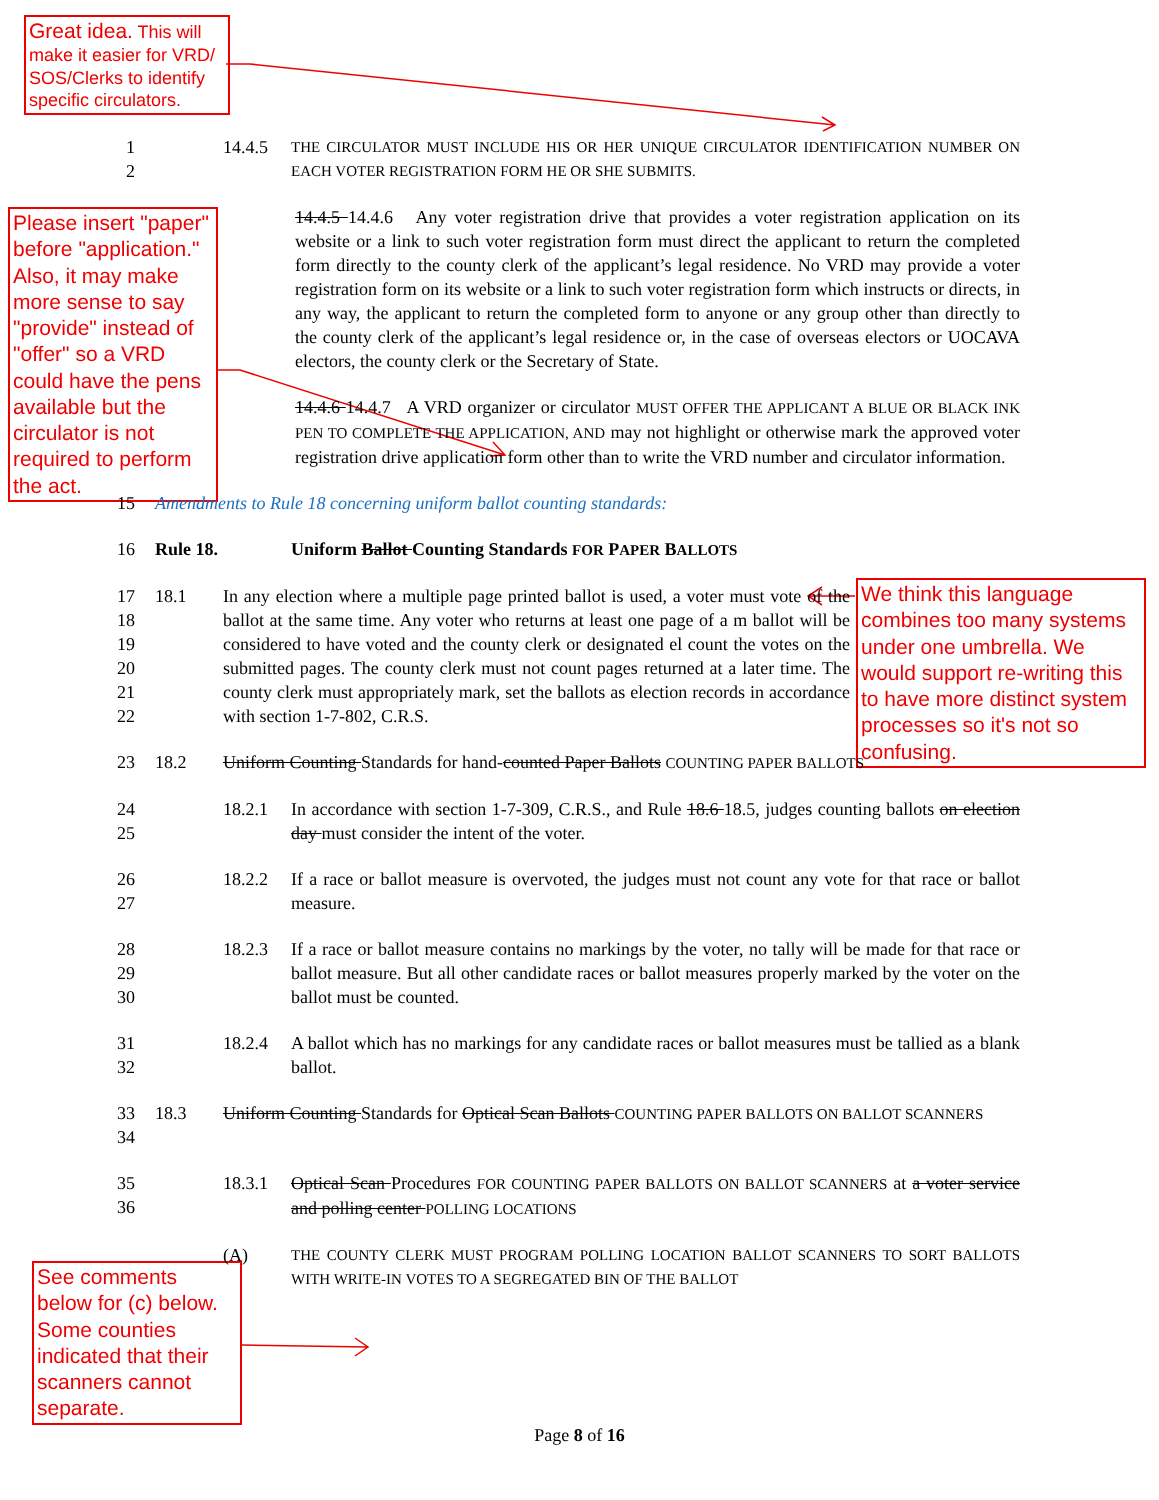Great idea. This will make it easier for VRD/ SOS/Clerks to identify specific circulators.
Please insert "paper" before "application." Also, it may make more sense to say "provide" instead of "offer" so a VRD could have the pens available but the circulator is not required to perform the act.
We think this language combines too many systems under one umbrella. We would support re-writing this to have more distinct system processes so it's not so confusing.
See comments below for (c) below. Some counties indicated that their scanners cannot separate.
1
2
14.4.5
THE CIRCULATOR MUST INCLUDE HIS OR HER UNIQUE CIRCULATOR IDENTIFICATION NUMBER ON EACH VOTER REGISTRATION FORM HE OR SHE SUBMITS.
14.4.5 14.4.6 Any voter registration drive that provides a voter registration application on its website or a link to such voter registration form must direct the applicant to return the completed form directly to the county clerk of the applicant’s legal residence. No VRD may provide a voter registration form on its website or a link to such voter registration form which instructs or directs, in any way, the applicant to return the completed form to anyone or any group other than directly to the county clerk of the applicant’s legal residence or, in the case of overseas electors or UOCAVA electors, the county clerk or the Secretary of State.
14.4.6 14.4.7 A VRD organizer or circulator MUST OFFER THE APPLICANT A BLUE OR BLACK INK PEN TO COMPLETE THE APPLICATION, AND may not highlight or otherwise mark the approved voter registration drive application form other than to write the VRD number and circulator information.
15 Amendments to Rule 18 concerning uniform ballot counting standards:
16 Rule 18. Uniform Ballot Counting Standards FOR PAPER BALLOTS
17
18
19
20
21
22
18.1 In any election where a multiple page printed ballot is used, a voter must vote of the ballot at the same time. Any voter who returns at least one page of a m ballot will be considered to have voted and the county clerk or designated el count the votes on the submitted pages. The county clerk must not count pages returned at a later time. The county clerk must appropriately mark, set the ballots as election records in accordance with section 1-7-802, C.R.S.
23 18.2 Uniform Counting Standards for hand-counted Paper Ballots COUNTING PAPER BALLOTS
24
25
18.2.1 In accordance with section 1-7-309, C.R.S., and Rule 18.6 18.5, judges counting ballots on election day must consider the intent of the voter.
26
27
18.2.2 If a race or ballot measure is overvoted, the judges must not count any vote for that race or ballot measure.
28
29
30
18.2.3 If a race or ballot measure contains no markings by the voter, no tally will be made for that race or ballot measure. But all other candidate races or ballot measures properly marked by the voter on the ballot must be counted.
31
32
18.2.4 A ballot which has no markings for any candidate races or ballot measures must be tallied as a blank ballot.
33
34
18.3 Uniform Counting Standards for Optical Scan Ballots COUNTING PAPER BALLOTS ON BALLOT SCANNERS
35
36
18.3.1 Optical Scan Procedures FOR COUNTING PAPER BALLOTS ON BALLOT SCANNERS at a voter service and polling center POLLING LOCATIONS
(A)
THE COUNTY CLERK MUST PROGRAM POLLING LOCATION BALLOT SCANNERS TO SORT BALLOTS WITH WRITE-IN VOTES TO A SEGREGATED BIN OF THE BALLOT
Page 8 of 16